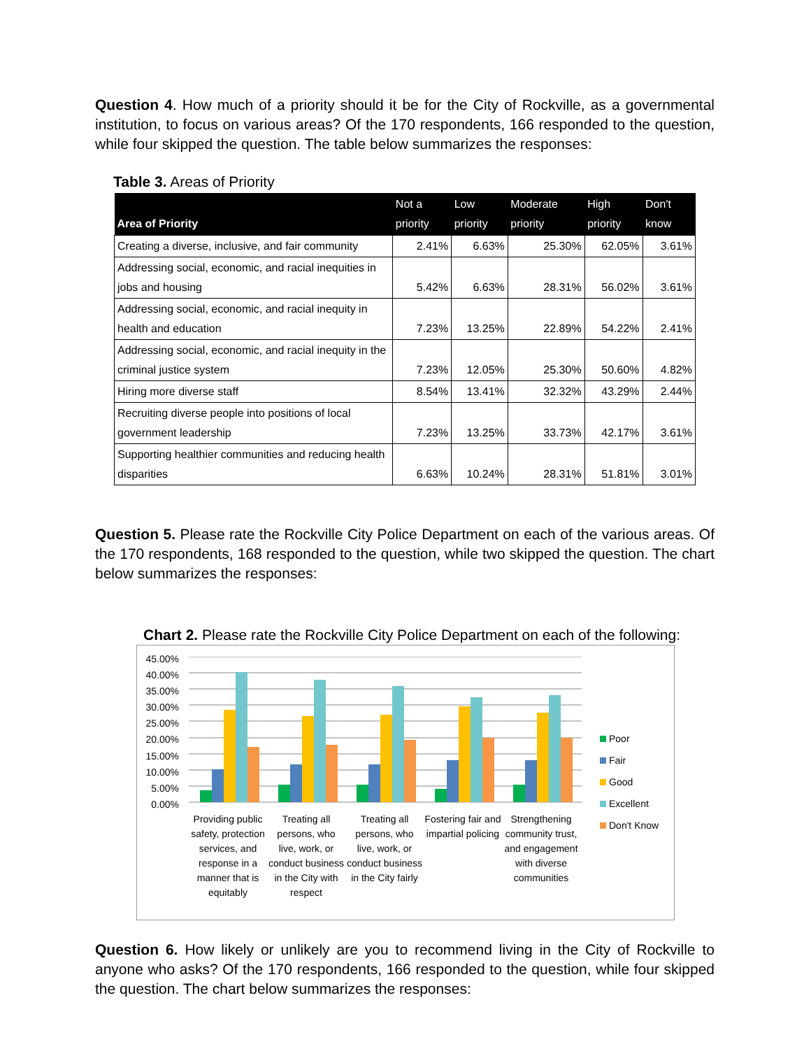Question 4. How much of a priority should it be for the City of Rockville, as a governmental institution, to focus on various areas? Of the 170 respondents, 166 responded to the question, while four skipped the question. The table below summarizes the responses:
Table 3. Areas of Priority
| Area of Priority | Not a priority | Low priority | Moderate priority | High priority | Don't know |
| --- | --- | --- | --- | --- | --- |
| Creating a diverse, inclusive, and fair community | 2.41% | 6.63% | 25.30% | 62.05% | 3.61% |
| Addressing social, economic, and racial inequities in jobs and housing | 5.42% | 6.63% | 28.31% | 56.02% | 3.61% |
| Addressing social, economic, and racial inequity in health and education | 7.23% | 13.25% | 22.89% | 54.22% | 2.41% |
| Addressing social, economic, and racial inequity in the criminal justice system | 7.23% | 12.05% | 25.30% | 50.60% | 4.82% |
| Hiring more diverse staff | 8.54% | 13.41% | 32.32% | 43.29% | 2.44% |
| Recruiting diverse people into positions of local government leadership | 7.23% | 13.25% | 33.73% | 42.17% | 3.61% |
| Supporting healthier communities and reducing health disparities | 6.63% | 10.24% | 28.31% | 51.81% | 3.01% |
Question 5. Please rate the Rockville City Police Department on each of the various areas. Of the 170 respondents, 168 responded to the question, while two skipped the question. The chart below summarizes the responses:
Chart 2. Please rate the Rockville City Police Department on each of the following:
45.00%
40.00%
35.00%
30.00%
25.00%
20.00%
15.00%
10.00%
5.00%
0.00%
Providing public safety, protection services, and response in a manner that is equitably
Treating all persons, who live, work, or conduct business in the City with respect
Treating all persons, who live, work, or conduct business in the City fairly
Fostering fair and impartial policing
Strengthening community trust, and engagement with diverse communities
Poor
Fair
Good
Excellent
Don't Know
Question 6. How likely or unlikely are you to recommend living in the City of Rockville to anyone who asks? Of the 170 respondents, 166 responded to the question, while four skipped the question. The chart below summarizes the responses: